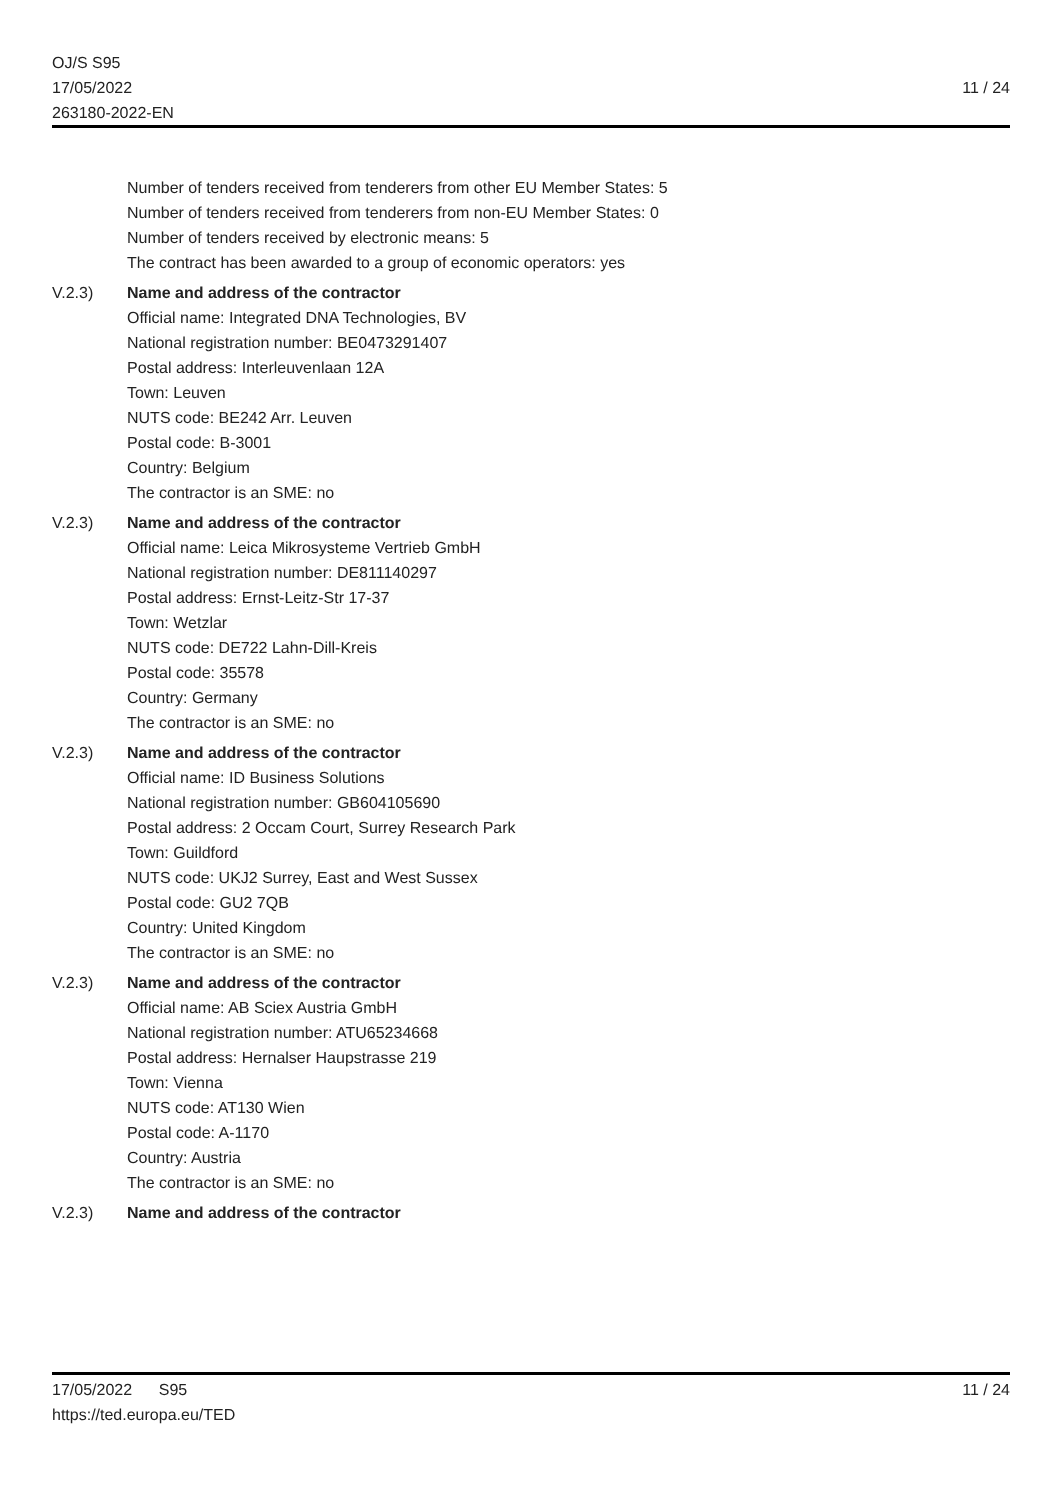OJ/S S95
17/05/2022
263180-2022-EN
11 / 24
Number of tenders received from tenderers from other EU Member States: 5
Number of tenders received from tenderers from non-EU Member States: 0
Number of tenders received by electronic means: 5
The contract has been awarded to a group of economic operators: yes
V.2.3) Name and address of the contractor
Official name: Integrated DNA Technologies, BV
National registration number: BE0473291407
Postal address: Interleuvenlaan 12A
Town: Leuven
NUTS code: BE242 Arr. Leuven
Postal code: B-3001
Country: Belgium
The contractor is an SME: no
V.2.3) Name and address of the contractor
Official name: Leica Mikrosysteme Vertrieb GmbH
National registration number: DE811140297
Postal address: Ernst-Leitz-Str 17-37
Town: Wetzlar
NUTS code: DE722 Lahn-Dill-Kreis
Postal code: 35578
Country: Germany
The contractor is an SME: no
V.2.3) Name and address of the contractor
Official name: ID Business Solutions
National registration number: GB604105690
Postal address: 2 Occam Court, Surrey Research Park
Town: Guildford
NUTS code: UKJ2 Surrey, East and West Sussex
Postal code: GU2 7QB
Country: United Kingdom
The contractor is an SME: no
V.2.3) Name and address of the contractor
Official name: AB Sciex Austria GmbH
National registration number: ATU65234668
Postal address: Hernalser Haupstrasse 219
Town: Vienna
NUTS code: AT130 Wien
Postal code: A-1170
Country: Austria
The contractor is an SME: no
V.2.3) Name and address of the contractor
17/05/2022 S95
https://ted.europa.eu/TED
11 / 24